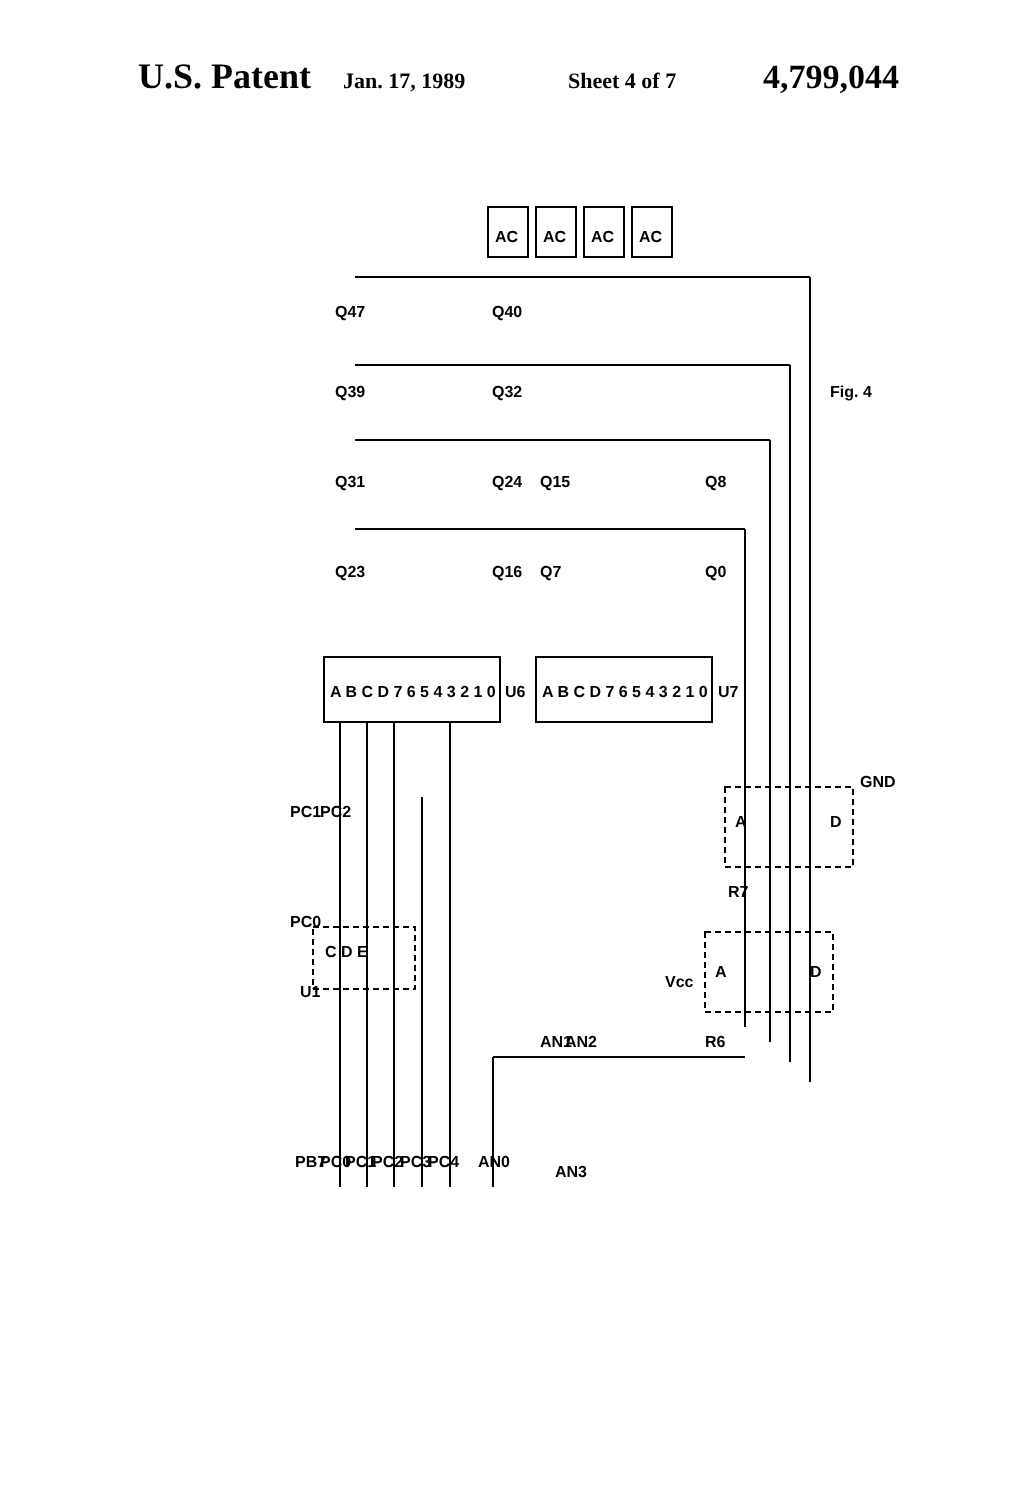U.S. Patent Jan. 17, 1989 Sheet 4 of 7 4,799,044
AC
AC
AC
AC
Q47
Q40
Q39
Q32
Q31
Q24
Q15
Q8
Q23
Q16
Q7
Q0
A B C D 7 6 5 4 3 2 1 0
U6
A B C D 7 6 5 4 3 2 1 0
U7
PC1
PC2
PC0
C D E
U1
GND
A
D
R7
A
D
Vcc
R6
AN1
AN2
PB7
PC0
PC1
PC2
PC3
PC4
AN0
AN3
Fig. 4